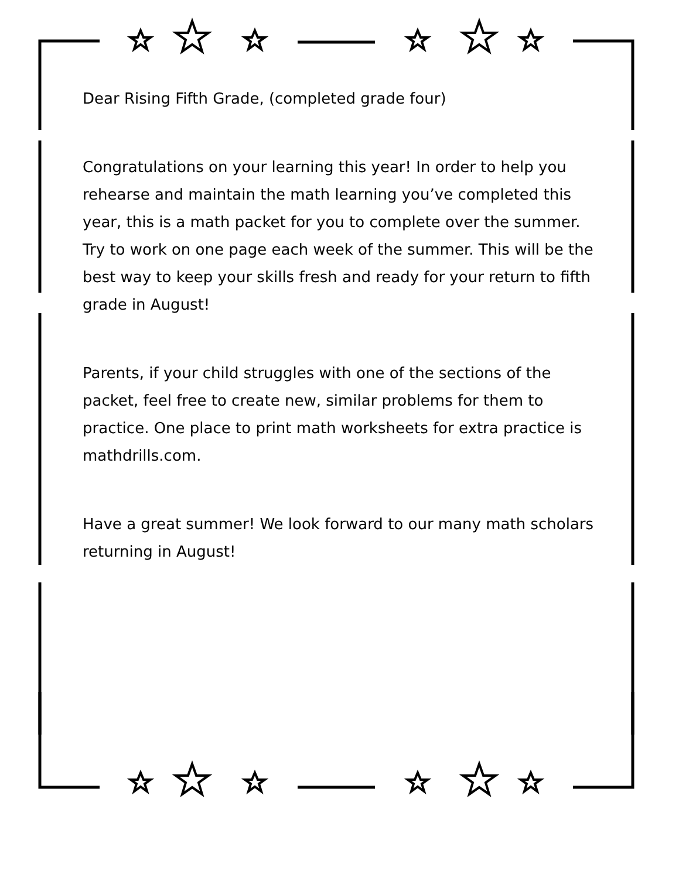Dear Rising Fifth Grade, (completed grade four)
Congratulations on your learning this year! In order to help you rehearse and maintain the math learning you’ve completed this year, this is a math packet for you to complete over the summer. Try to work on one page each week of the summer. This will be the best way to keep your skills fresh and ready for your return to fifth grade in August!
Parents, if your child struggles with one of the sections of the packet, feel free to create new, similar problems for them to practice. One place to print math worksheets for extra practice is mathdrills.com.
Have a great summer! We look forward to our many math scholars returning in August!